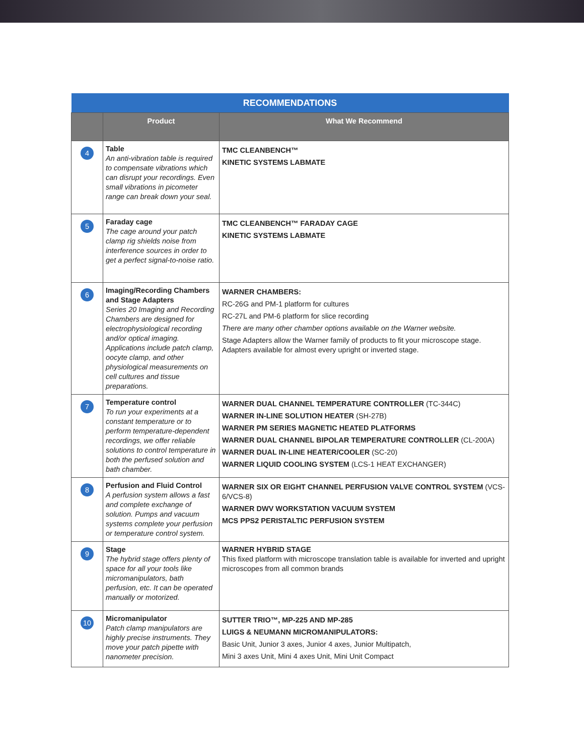| RECOMMENDATIONS | | |
| --- | --- | --- |
| | Product | What We Recommend |
| 4 | Table An anti-vibration table is required to compensate vibrations which can disrupt your recordings. Even small vibrations in picometer range can break down your seal. | TMC CLEANBENCH™ KINETIC SYSTEMS LABMATE |
| 5 | Faraday cage The cage around your patch clamp rig shields noise from interference sources in order to get a perfect signal-to-noise ratio. | TMC CLEANBENCH™ FARADAY CAGE KINETIC SYSTEMS LABMATE |
| 6 | Imaging/Recording Chambers and Stage Adapters Series 20 Imaging and Recording Chambers are designed for electrophysiological recording and/or optical imaging. Applications include patch clamp, oocyte clamp, and other physiological measurements on cell cultures and tissue preparations. | WARNER CHAMBERS: RC-26G and PM-1 platform for cultures RC-27L and PM-6 platform for slice recording There are many other chamber options available on the Warner website. Stage Adapters allow the Warner family of products to fit your microscope stage. Adapters available for almost every upright or inverted stage. |
| 7 | Temperature control To run your experiments at a constant temperature or to perform temperature-dependent recordings, we offer reliable solutions to control temperature in both the perfused solution and bath chamber. | WARNER DUAL CHANNEL TEMPERATURE CONTROLLER (TC-344C) WARNER IN-LINE SOLUTION HEATER (SH-27B) WARNER PM SERIES MAGNETIC HEATED PLATFORMS WARNER DUAL CHANNEL BIPOLAR TEMPERATURE CONTROLLER (CL-200A) WARNER DUAL IN-LINE HEATER/COOLER (SC-20) WARNER LIQUID COOLING SYSTEM (LCS-1 HEAT EXCHANGER) |
| 8 | Perfusion and Fluid Control A perfusion system allows a fast and complete exchange of solution. Pumps and vacuum systems complete your perfusion or temperature control system. | WARNER SIX OR EIGHT CHANNEL PERFUSION VALVE CONTROL SYSTEM (VCS-6/VCS-8) WARNER DWV WORKSTATION VACUUM SYSTEM MCS PPS2 PERISTALTIC PERFUSION SYSTEM |
| 9 | Stage The hybrid stage offers plenty of space for all your tools like micromanipulators, bath perfusion, etc. It can be operated manually or motorized. | WARNER HYBRID STAGE This fixed platform with microscope translation table is available for inverted and upright microscopes from all common brands |
| 10 | Micromanipulator Patch clamp manipulators are highly precise instruments. They move your patch pipette with nanometer precision. | SUTTER TRIO™, MP-225 AND MP-285 LUIGS & NEUMANN MICROMANIPULATORS: Basic Unit, Junior 3 axes, Junior 4 axes, Junior Multipatch, Mini 3 axes Unit, Mini 4 axes Unit, Mini Unit Compact |